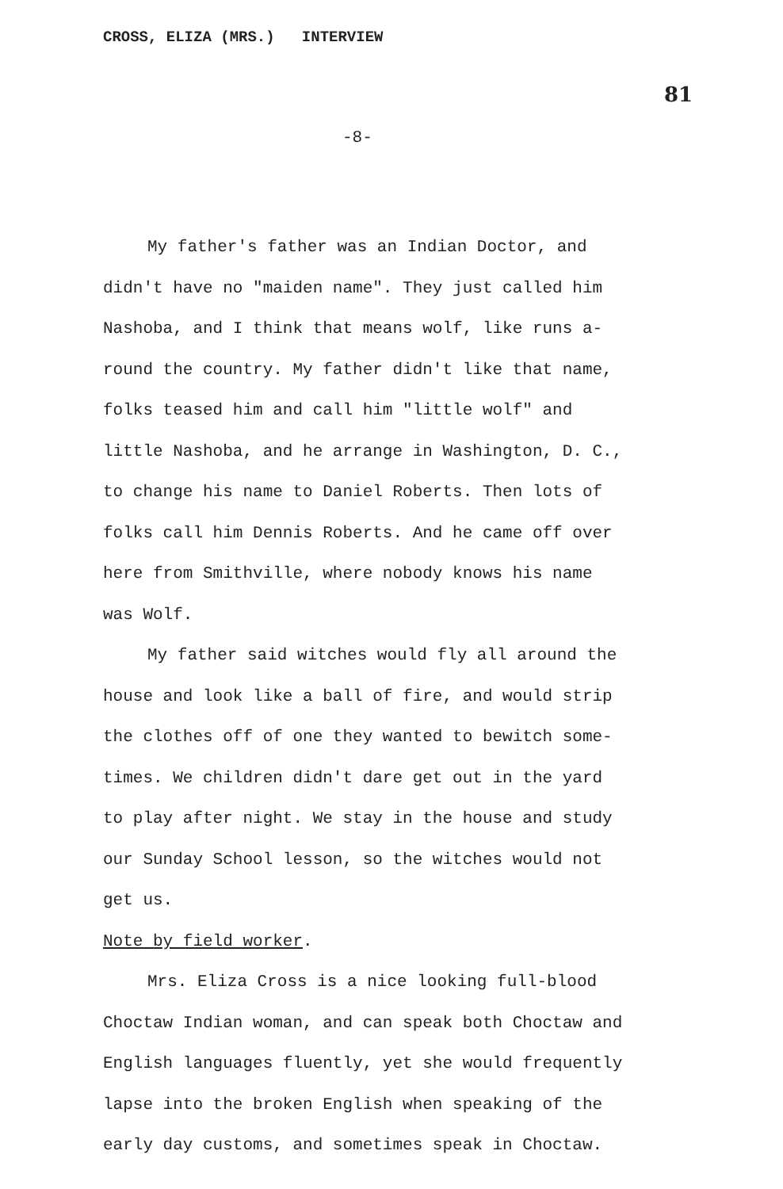CROSS, ELIZA (MRS.) INTERVIEW
81
-8-
My father's father was an Indian Doctor, and didn't have no "maiden name". They just called him Nashoba, and I think that means wolf, like runs a-round the country. My father didn't like that name, folks teased him and call him "little wolf" and little Nashoba, and he arrange in Washington, D. C., to change his name to Daniel Roberts. Then lots of folks call him Dennis Roberts. And he came off over here from Smithville, where nobody knows his name was Wolf.
My father said witches would fly all around the house and look like a ball of fire, and would strip the clothes off of one they wanted to bewitch some-times. We children didn't dare get out in the yard to play after night. We stay in the house and study our Sunday School lesson, so the witches would not get us.
Note by field worker.
Mrs. Eliza Cross is a nice looking full-blood Choctaw Indian woman, and can speak both Choctaw and English languages fluently, yet she would frequently lapse into the broken English when speaking of the early day customs, and sometimes speak in Choctaw.